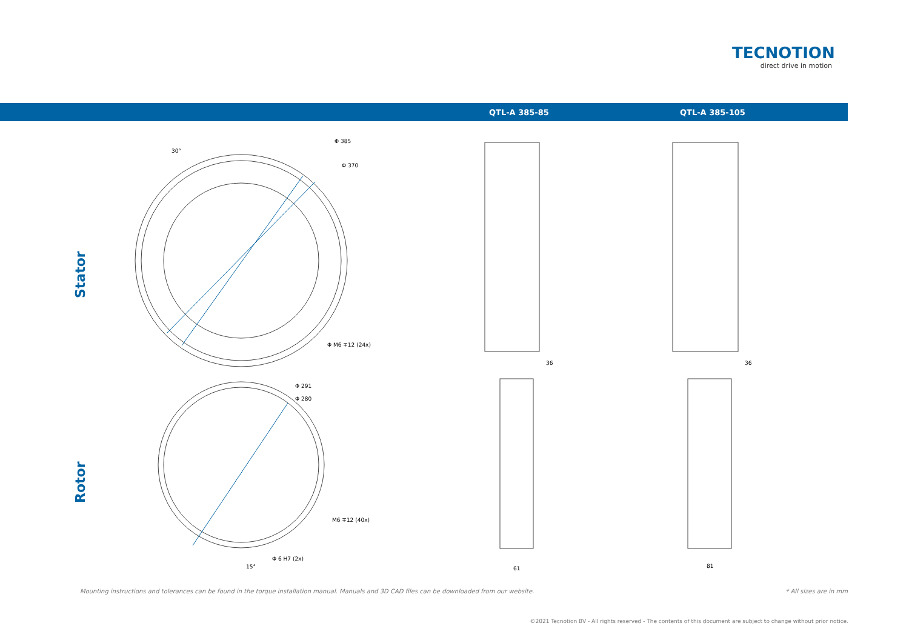TECNOTION
direct drive in motion
QTL-A 385-85 QTL-A 385-105
Stator
Rotor
Φ 385
Φ 370
30°
Φ M6 ∓12 (24x)
Φ 291
Φ 280
M6 ∓12 (40x)
Φ 6 H7 (2x)
15°
36 36
61 81
Mounting instructions and tolerances can be found in the torque installation manual. Manuals and 3D CAD files can be downloaded from our website.
* All sizes are in mm
©2021 Tecnotion BV - All rights reserved - The contents of this document are subject to change without prior notice.